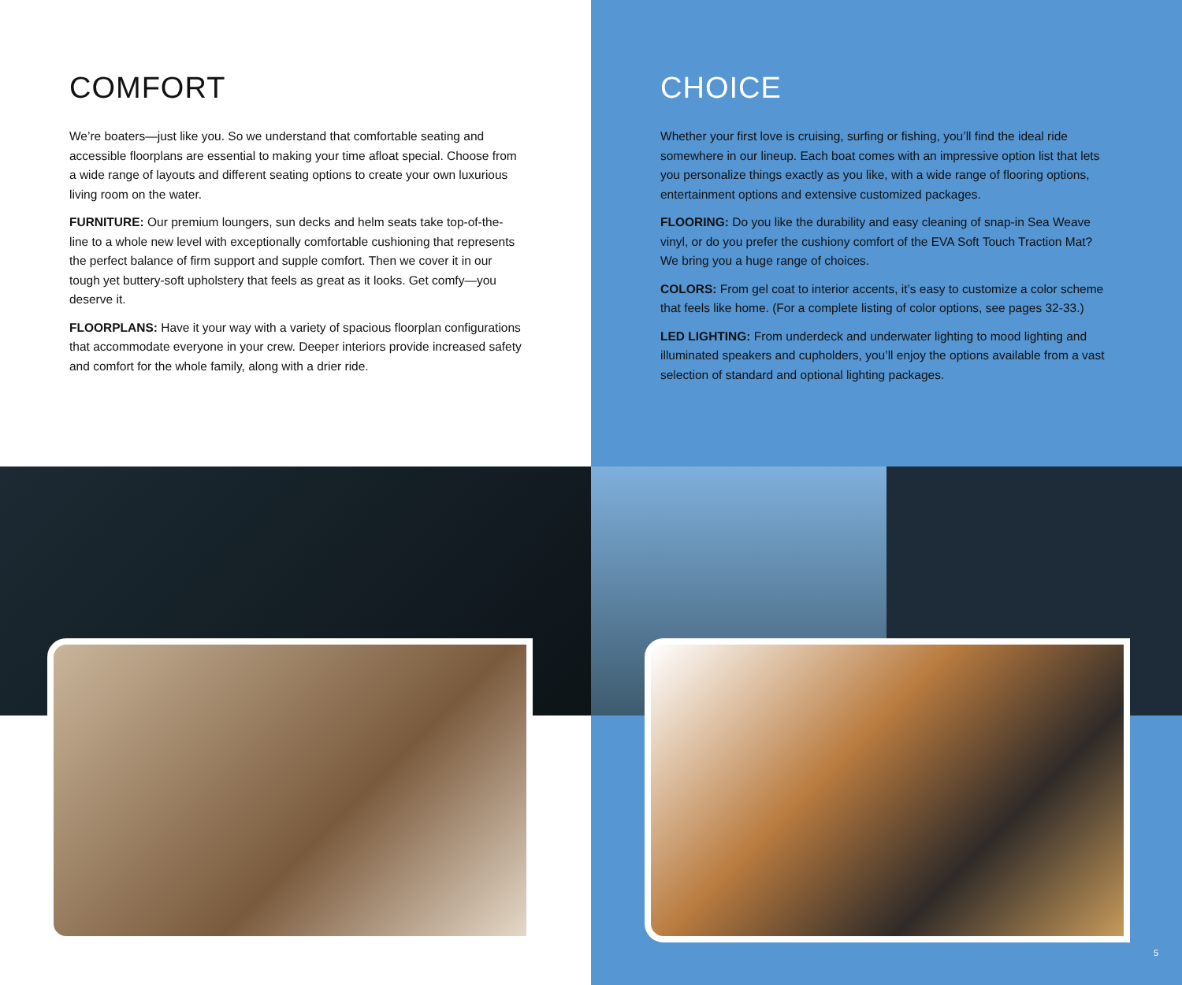COMFORT
We’re boaters—just like you. So we understand that comfortable seating and accessible floorplans are essential to making your time afloat special. Choose from a wide range of layouts and different seating options to create your own luxurious living room on the water.
FURNITURE: Our premium loungers, sun decks and helm seats take top-of-the-line to a whole new level with exceptionally comfortable cushioning that represents the perfect balance of firm support and supple comfort. Then we cover it in our tough yet buttery-soft upholstery that feels as great as it looks. Get comfy—you deserve it.
FLOORPLANS: Have it your way with a variety of spacious floorplan configurations that accommodate everyone in your crew. Deeper interiors provide increased safety and comfort for the whole family, along with a drier ride.
CHOICE
Whether your first love is cruising, surfing or fishing, you’ll find the ideal ride somewhere in our lineup. Each boat comes with an impressive option list that lets you personalize things exactly as you like, with a wide range of flooring options, entertainment options and extensive customized packages.
FLOORING: Do you like the durability and easy cleaning of snap-in Sea Weave vinyl, or do you prefer the cushiony comfort of the EVA Soft Touch Traction Mat? We bring you a huge range of choices.
COLORS: From gel coat to interior accents, it’s easy to customize a color scheme that feels like home. (For a complete listing of color options, see pages 32-33.)
LED LIGHTING: From underdeck and underwater lighting to mood lighting and illuminated speakers and cupholders, you’ll enjoy the options available from a vast selection of standard and optional lighting packages.
5